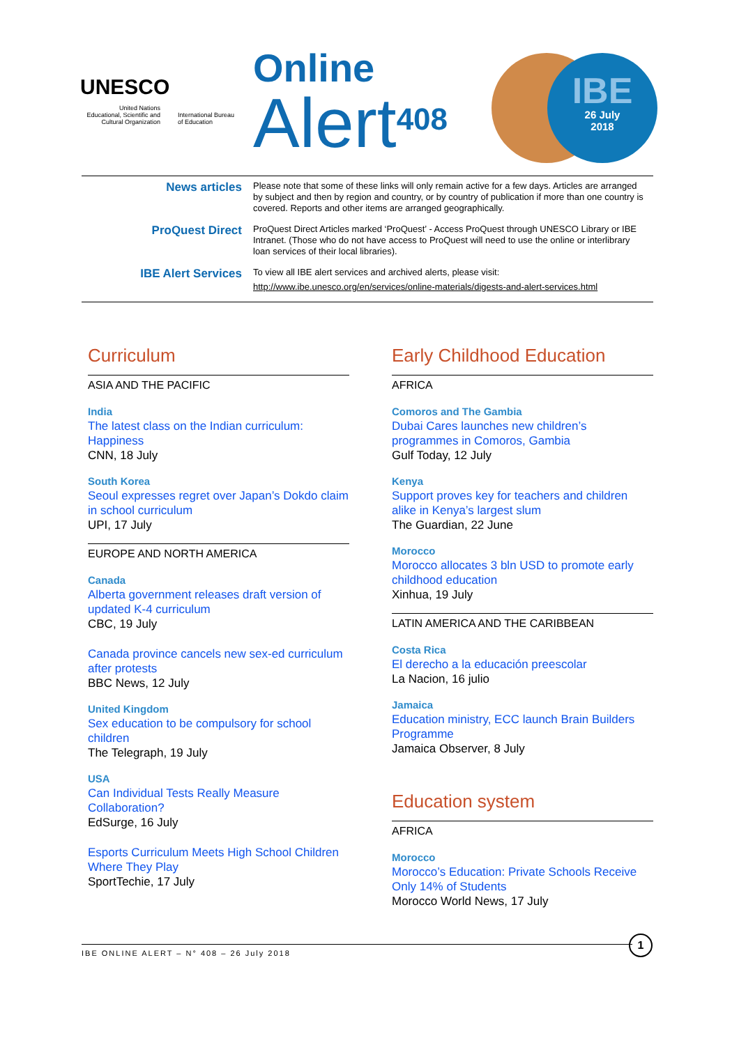UNESCO
United Nations
Educational, Scientific and
Cultural Organization
International Bureau
of Education
Online
Alert<sup>408</sup>
IBE
26 July
2018
News articles
Please note that some of these links will only remain active for a few days. Articles are arranged by subject and then by region and country, or by country of publication if more than one country is covered. Reports and other items are arranged geographically.
ProQuest Direct
ProQuest Direct Articles marked ‘ProQuest’ - Access ProQuest through UNESCO Library or IBE Intranet. (Those who do not have access to ProQuest will need to use the online or interlibrary loan services of their local libraries).
IBE Alert Services
To view all IBE alert services and archived alerts, please visit:
http://www.ibe.unesco.org/en/services/online-materials/digests-and-alert-services.html
Curriculum
ASIA AND THE PACIFIC
India
The latest class on the Indian curriculum: Happiness
CNN, 18 July
South Korea
Seoul expresses regret over Japan’s Dokdo claim in school curriculum
UPI, 17 July
EUROPE AND NORTH AMERICA
Canada
Alberta government releases draft version of updated K-4 curriculum
CBC, 19 July
Canada province cancels new sex-ed curriculum after protests
BBC News, 12 July
United Kingdom
Sex education to be compulsory for school children
The Telegraph, 19 July
USA
Can Individual Tests Really Measure Collaboration?
EdSurge, 16 July
Esports Curriculum Meets High School Children Where They Play
SportTechie, 17 July
Early Childhood Education
AFRICA
Comoros and The Gambia
Dubai Cares launches new children’s programmes in Comoros, Gambia
Gulf Today, 12 July
Kenya
Support proves key for teachers and children alike in Kenya’s largest slum
The Guardian, 22 June
Morocco
Morocco allocates 3 bln USD to promote early childhood education
Xinhua, 19 July
LATIN AMERICA AND THE CARIBBEAN
Costa Rica
El derecho a la educación preescolar
La Nacion, 16 julio
Jamaica
Education ministry, ECC launch Brain Builders Programme
Jamaica Observer, 8 July
Education system
AFRICA
Morocco
Morocco’s Education: Private Schools Receive Only 14% of Students
Morocco World News, 17 July
IBE ONLINE ALERT – N° 408 – 26 July 2018
1